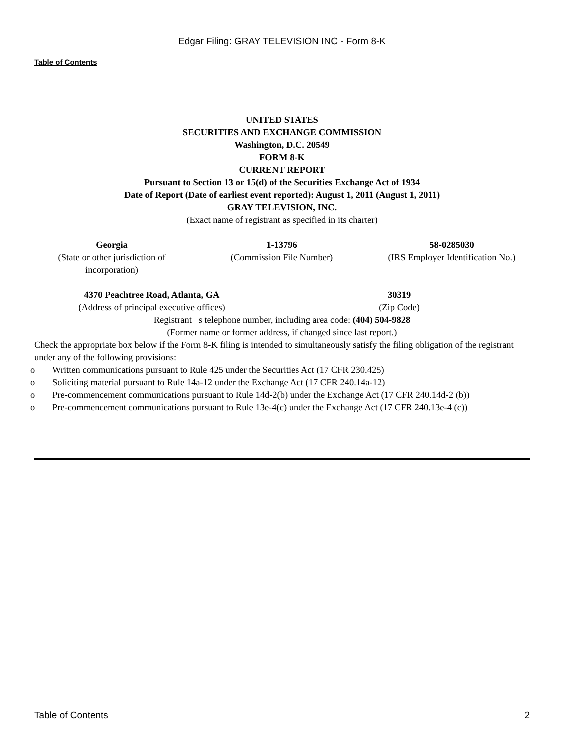Edgar Filing: GRAY TELEVISION INC - Form 8-K
Table of Contents
UNITED STATES
SECURITIES AND EXCHANGE COMMISSION
Washington, D.C. 20549
FORM 8-K
CURRENT REPORT
Pursuant to Section 13 or 15(d) of the Securities Exchange Act of 1934
Date of Report (Date of earliest event reported): August 1, 2011 (August 1, 2011)
GRAY TELEVISION, INC.
(Exact name of registrant as specified in its charter)
| Georgia | 1-13796 | 58-0285030 |
| (State or other jurisdiction of incorporation) | (Commission File Number) | (IRS Employer Identification No.) |
| 4370 Peachtree Road, Atlanta, GA | 30319 |
| (Address of principal executive offices) | (Zip Code) |
Registrant s telephone number, including area code: (404) 504-9828
(Former name or former address, if changed since last report.)
Check the appropriate box below if the Form 8-K filing is intended to simultaneously satisfy the filing obligation of the registrant under any of the following provisions:
o Written communications pursuant to Rule 425 under the Securities Act (17 CFR 230.425)
o Soliciting material pursuant to Rule 14a-12 under the Exchange Act (17 CFR 240.14a-12)
o Pre-commencement communications pursuant to Rule 14d-2(b) under the Exchange Act (17 CFR 240.14d-2 (b))
o Pre-commencement communications pursuant to Rule 13e-4(c) under the Exchange Act (17 CFR 240.13e-4 (c))
Table of Contents 2